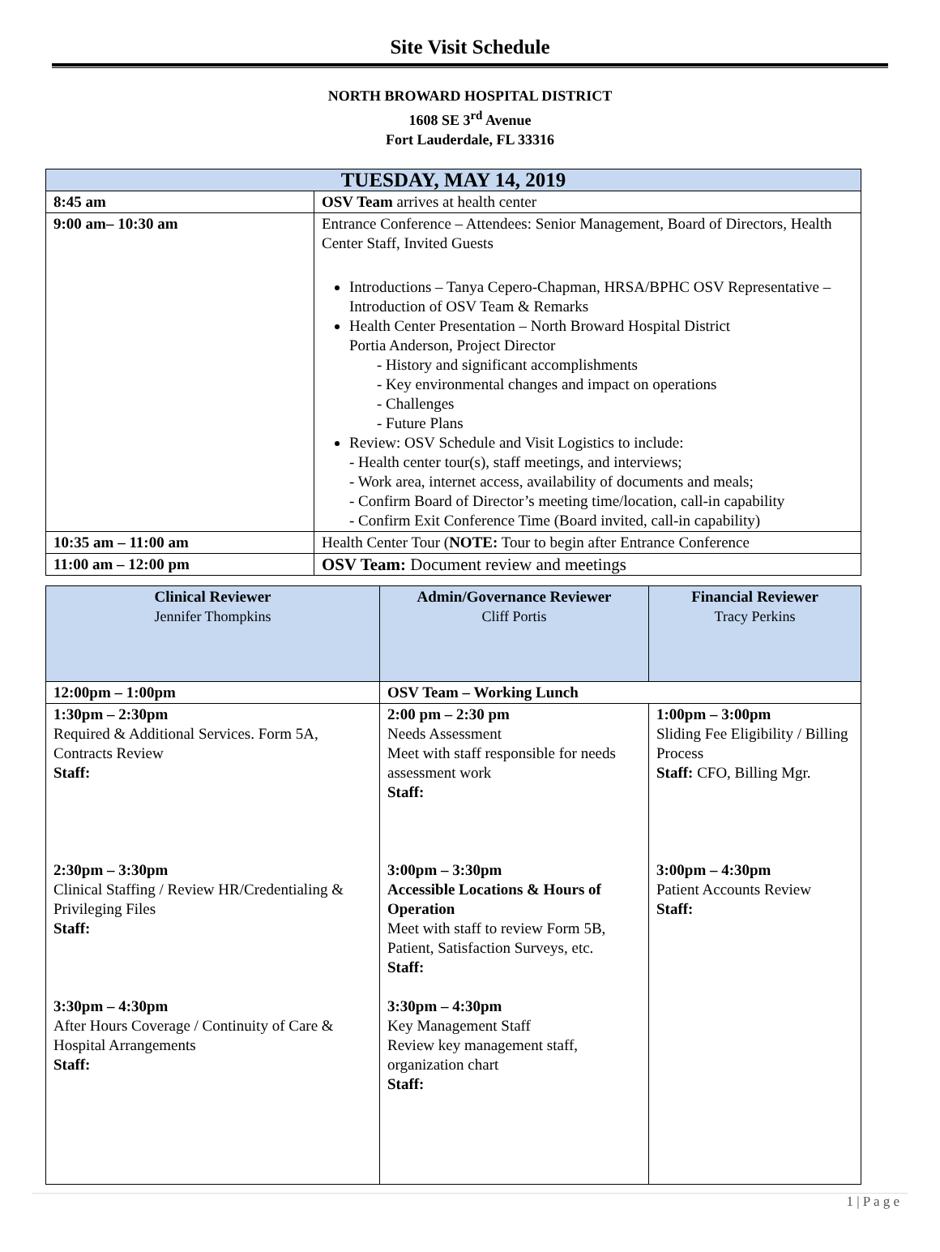Site Visit Schedule
NORTH BROWARD HOSPITAL DISTRICT
1608 SE 3<sup>rd</sup> Avenue
Fort Lauderdale, FL 33316
| TUESDAY, MAY 14, 2019 | |
| 8:45 am | OSV Team arrives at health center |
| 9:00 am– 10:30 am | Entrance Conference – Attendees: Senior Management, Board of Directors, Health Center Staff, Invited Guests Introductions – Tanya Cepero-Chapman, HRSA/BPHC OSV Representative – Introduction of OSV Team & Remarks Health Center Presentation – North Broward Hospital District Portia Anderson, Project Director - History and significant accomplishments - Key environmental changes and impact on operations - Challenges - Future Plans Review: OSV Schedule and Visit Logistics to include: - Health center tour(s), staff meetings, and interviews; - Work area, internet access, availability of documents and meals; - Confirm Board of Director’s meeting time/location, call-in capability - Confirm Exit Conference Time (Board invited, call-in capability) |
| 10:35 am – 11:00 am | Health Center Tour ( NOTE: Tour to begin after Entrance Conference |
| 11:00 am – 12:00 pm | OSV Team: Document review and meetings |
| Clinical Reviewer Jennifer Thompkins | Admin/Governance Reviewer Cliff Portis | Financial Reviewer Tracy Perkins |
| --- | --- | --- |
| 12:00pm – 1:00pm | OSV Team – Working Lunch | |
| 1:30pm – 2:30pm Required & Additional Services. Form 5A, Contracts Review Staff: 2:30pm – 3:30pm Clinical Staffing / Review HR/Credentialing & Privileging Files Staff: 3:30pm – 4:30pm After Hours Coverage / Continuity of Care & Hospital Arrangements Staff: | 2:00 pm – 2:30 pm Needs Assessment Meet with staff responsible for needs assessment work Staff: 3:00pm – 3:30pm Accessible Locations & Hours of Operation Meet with staff to review Form 5B, Patient, Satisfaction Surveys, etc. Staff: 3:30pm – 4:30pm Key Management Staff Review key management staff, organization chart Staff: | 1:00pm – 3:00pm Sliding Fee Eligibility / Billing Process Staff: CFO, Billing Mgr. 3:00pm – 4:30pm Patient Accounts Review Staff: |
1 | P a g e